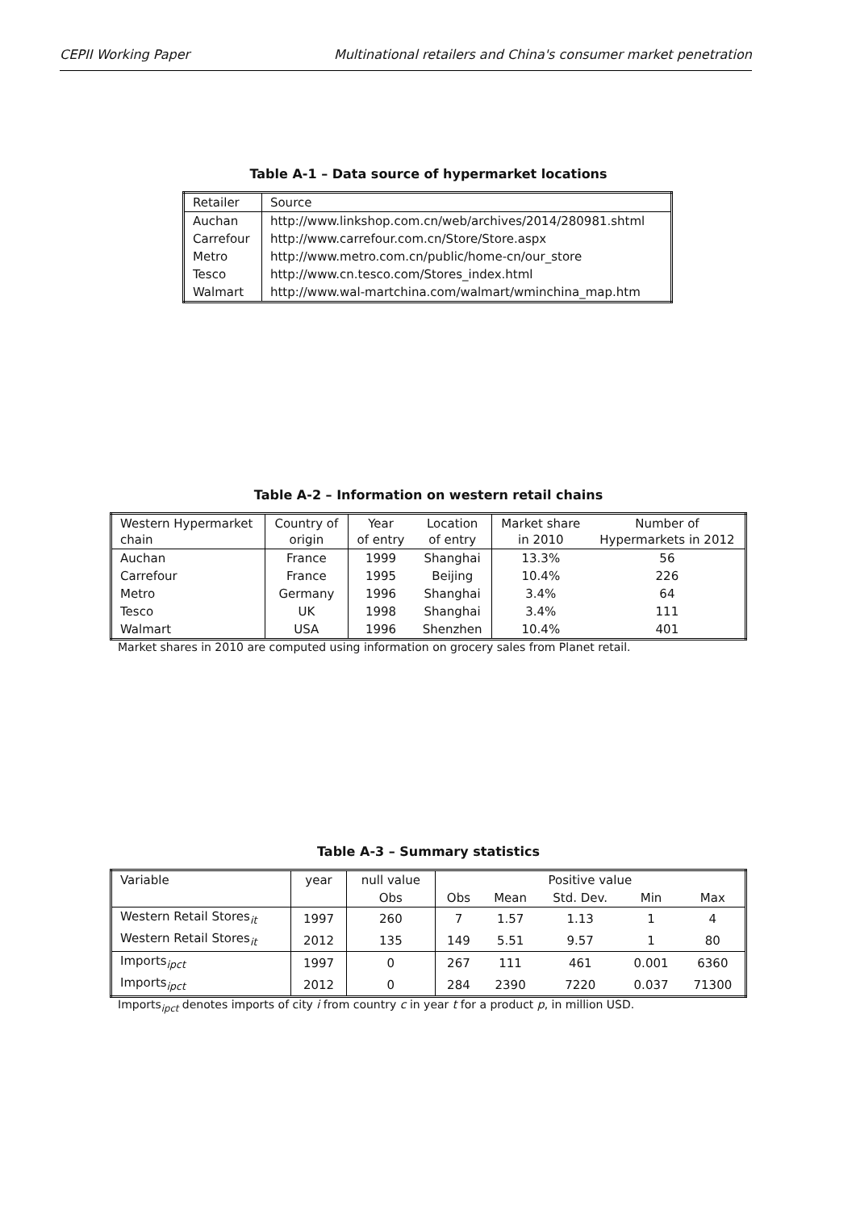CEPII Working Paper Multinational retailers and China's consumer market penetration
Table A-1 – Data source of hypermarket locations
| Retailer | Source |
| Auchan | http://www.linkshop.com.cn/web/archives/2014/280981.shtml |
| Carrefour | http://www.carrefour.com.cn/Store/Store.aspx |
| Metro | http://www.metro.com.cn/public/home-cn/our_store |
| Tesco | http://www.cn.tesco.com/Stores_index.html |
| Walmart | http://www.wal-martchina.com/walmart/wminchina_map.htm |
Table A-2 – Information on western retail chains
| Western Hypermarket chain | Country of origin | Year of entry | Location of entry | Market share in 2010 | Number of Hypermarkets in 2012 |
| --- | --- | --- | --- | --- | --- |
| Auchan | France | 1999 | Shanghai | 13.3% | 56 |
| Carrefour | France | 1995 | Beijing | 10.4% | 226 |
| Metro | Germany | 1996 | Shanghai | 3.4% | 64 |
| Tesco | UK | 1998 | Shanghai | 3.4% | 111 |
| Walmart | USA | 1996 | Shenzhen | 10.4% | 401 |
Market shares in 2010 are computed using information on grocery sales from Planet retail.
Table A-3 – Summary statistics
| Variable | year | null value | Positive value | | | | |
| --- | --- | --- | --- | --- | --- | --- | --- |
| | | Obs | Obs | Mean | Std. Dev. | Min | Max |
| Western Retail Stores<sub>it</sub> | 1997 | 260 | 7 | 1.57 | 1.13 | 1 | 4 |
| Western Retail Stores<sub>it</sub> | 2012 | 135 | 149 | 5.51 | 9.57 | 1 | 80 |
| Imports<sub>ipct</sub> | 1997 | 0 | 267 | 111 | 461 | 0.001 | 6360 |
| Imports<sub>ipct</sub> | 2012 | 0 | 284 | 2390 | 7220 | 0.037 | 71300 |
Imports<sub>ipct</sub> denotes imports of city i from country c in year t for a product p, in million USD.